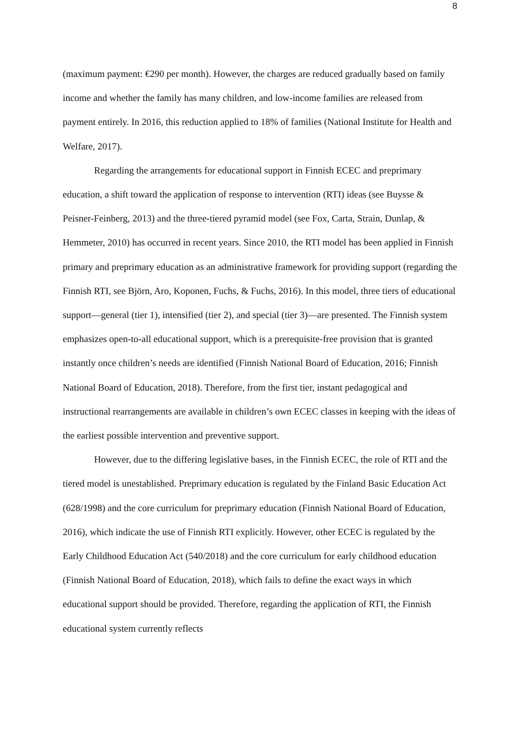8
(maximum payment: €290 per month). However, the charges are reduced gradually based on family income and whether the family has many children, and low-income families are released from payment entirely. In 2016, this reduction applied to 18% of families (National Institute for Health and Welfare, 2017).
Regarding the arrangements for educational support in Finnish ECEC and preprimary education, a shift toward the application of response to intervention (RTI) ideas (see Buysse & Peisner-Feinberg, 2013) and the three-tiered pyramid model (see Fox, Carta, Strain, Dunlap, & Hemmeter, 2010) has occurred in recent years. Since 2010, the RTI model has been applied in Finnish primary and preprimary education as an administrative framework for providing support (regarding the Finnish RTI, see Björn, Aro, Koponen, Fuchs, & Fuchs, 2016). In this model, three tiers of educational support—general (tier 1), intensified (tier 2), and special (tier 3)—are presented. The Finnish system emphasizes open-to-all educational support, which is a prerequisite-free provision that is granted instantly once children’s needs are identified (Finnish National Board of Education, 2016; Finnish National Board of Education, 2018). Therefore, from the first tier, instant pedagogical and instructional rearrangements are available in children’s own ECEC classes in keeping with the ideas of the earliest possible intervention and preventive support.
However, due to the differing legislative bases, in the Finnish ECEC, the role of RTI and the tiered model is unestablished. Preprimary education is regulated by the Finland Basic Education Act (628/1998) and the core curriculum for preprimary education (Finnish National Board of Education, 2016), which indicate the use of Finnish RTI explicitly. However, other ECEC is regulated by the Early Childhood Education Act (540/2018) and the core curriculum for early childhood education (Finnish National Board of Education, 2018), which fails to define the exact ways in which educational support should be provided. Therefore, regarding the application of RTI, the Finnish educational system currently reflects